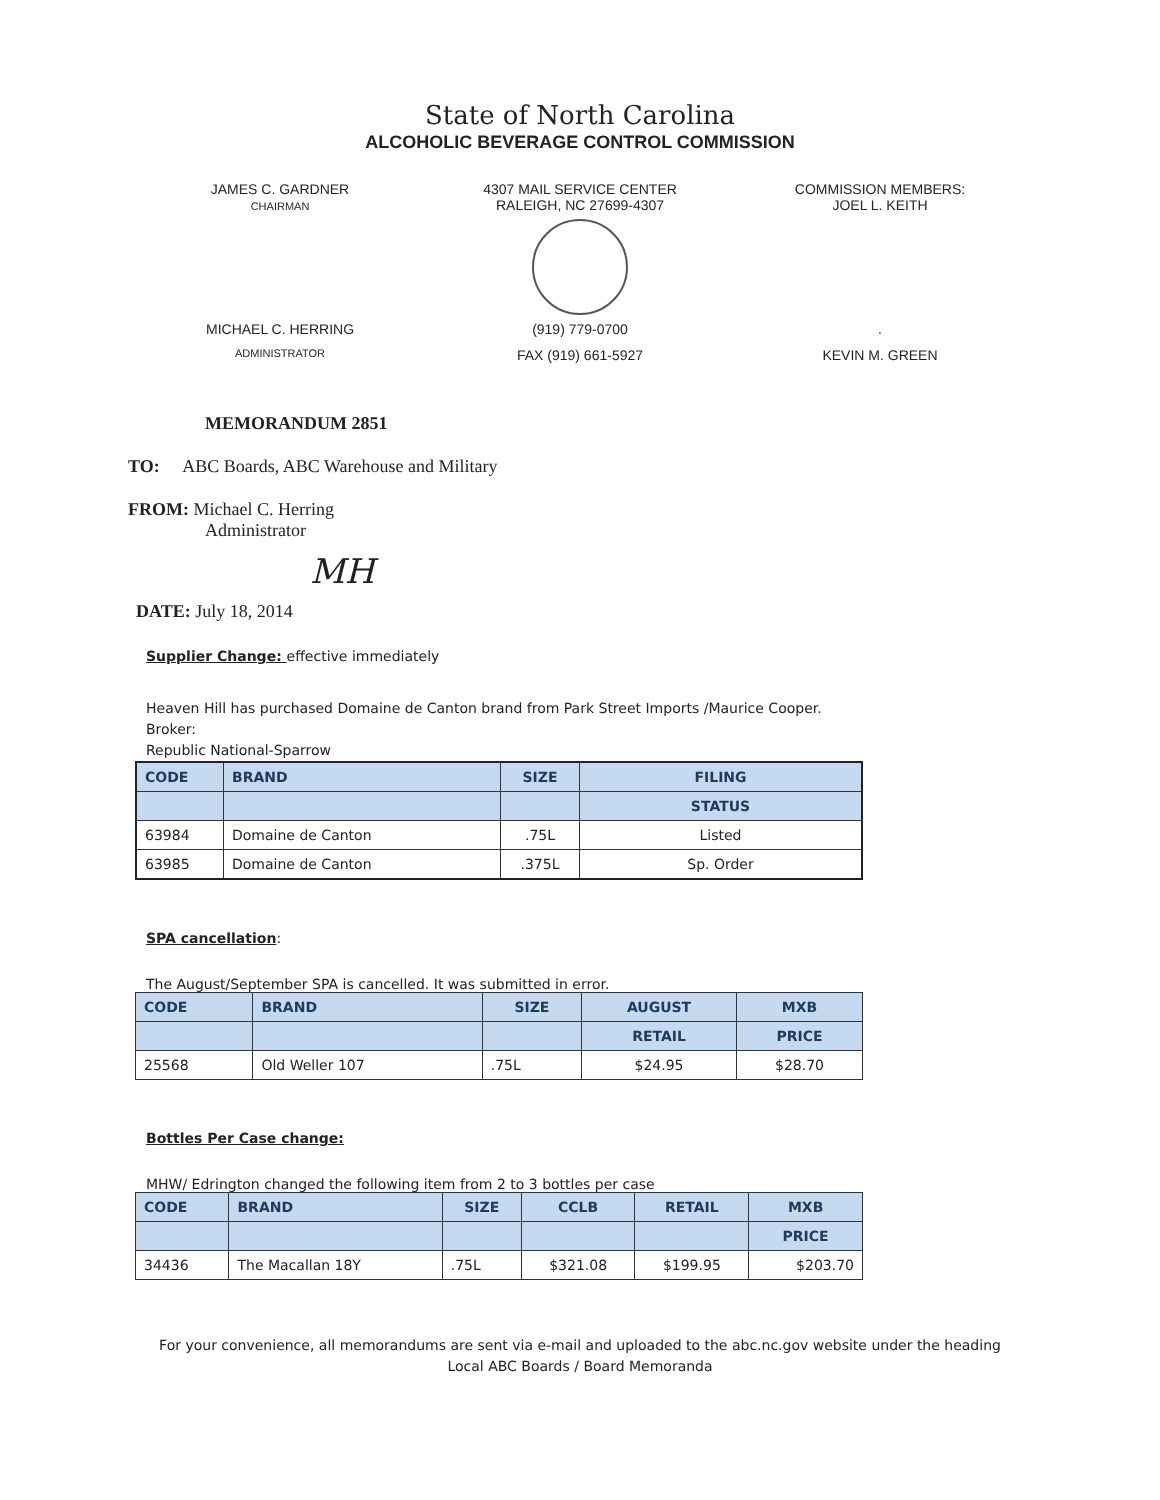State of North Carolina
ALCOHOLIC BEVERAGE CONTROL COMMISSION
JAMES C. GARDNER
CHAIRMAN
4307 MAIL SERVICE CENTER
RALEIGH, NC 27699-4307
COMMISSION MEMBERS:
JOEL L. KEITH
MICHAEL C. HERRING (919) 779-0700 .
ADMINISTRATOR
FAX (919) 661-5927 KEVIN M. GREEN
MEMORANDUM 2851
TO: ABC Boards, ABC Warehouse and Military
FROM: Michael C. Herring
Administrator
MH
DATE: July 18, 2014
Supplier Change: effective immediately
Heaven Hill has purchased Domaine de Canton brand from Park Street Imports /Maurice Cooper.
Broker:
Republic National-Sparrow
| CODE | BRAND | SIZE | FILING |
| --- | --- | --- | --- |
| | | | STATUS |
| 63984 | Domaine de Canton | .75L | Listed |
| 63985 | Domaine de Canton | .375L | Sp. Order |
SPA cancellation:
The August/September SPA is cancelled. It was submitted in error.
| CODE | BRAND | SIZE | AUGUST | MXB |
| --- | --- | --- | --- | --- |
| | | | RETAIL | PRICE |
| 25568 | Old Weller 107 | .75L | $24.95 | $28.70 |
Bottles Per Case change:
MHW/ Edrington changed the following item from 2 to 3 bottles per case
| CODE | BRAND | SIZE | CCLB | RETAIL | MXB |
| --- | --- | --- | --- | --- | --- |
| | | | | | PRICE |
| 34436 | The Macallan 18Y | .75L | $321.08 | $199.95 | $203.70 |
For your convenience, all memorandums are sent via e-mail and uploaded to the abc.nc.gov website under the heading Local ABC Boards / Board Memoranda